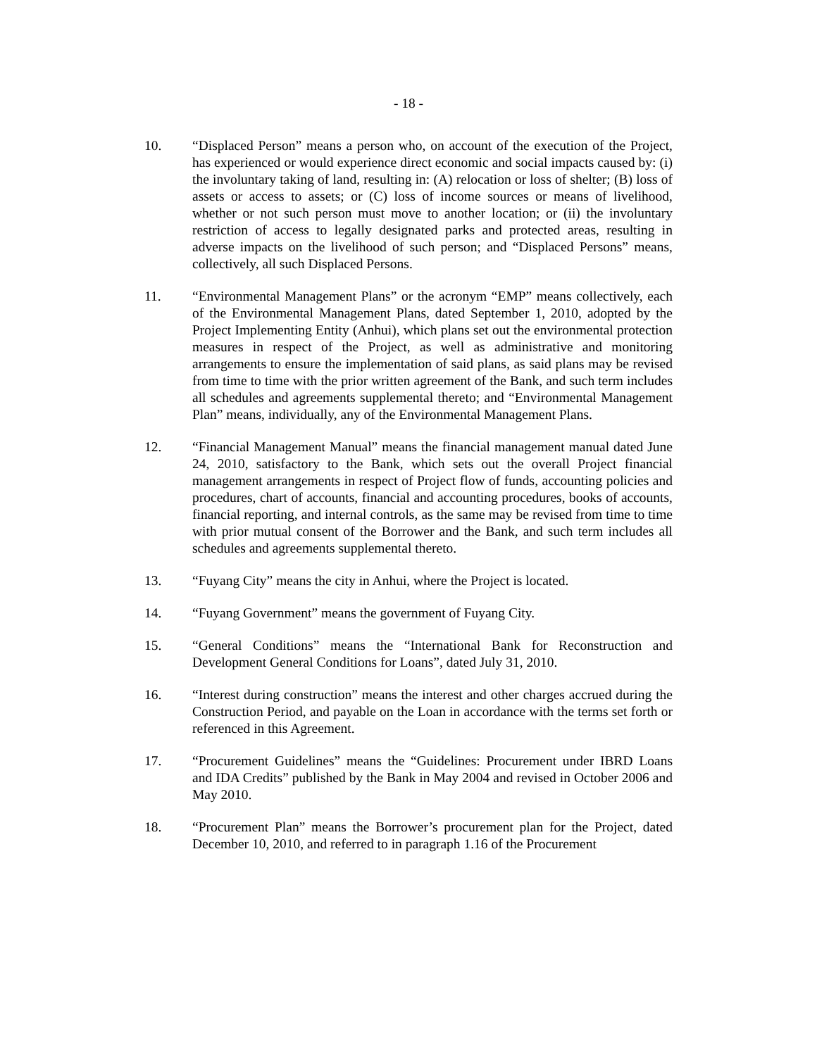- 18 -
10. “Displaced Person” means a person who, on account of the execution of the Project, has experienced or would experience direct economic and social impacts caused by: (i) the involuntary taking of land, resulting in: (A) relocation or loss of shelter; (B) loss of assets or access to assets; or (C) loss of income sources or means of livelihood, whether or not such person must move to another location; or (ii) the involuntary restriction of access to legally designated parks and protected areas, resulting in adverse impacts on the livelihood of such person; and “Displaced Persons” means, collectively, all such Displaced Persons.
11. “Environmental Management Plans” or the acronym “EMP” means collectively, each of the Environmental Management Plans, dated September 1, 2010, adopted by the Project Implementing Entity (Anhui), which plans set out the environmental protection measures in respect of the Project, as well as administrative and monitoring arrangements to ensure the implementation of said plans, as said plans may be revised from time to time with the prior written agreement of the Bank, and such term includes all schedules and agreements supplemental thereto; and “Environmental Management Plan” means, individually, any of the Environmental Management Plans.
12. “Financial Management Manual” means the financial management manual dated June 24, 2010, satisfactory to the Bank, which sets out the overall Project financial management arrangements in respect of Project flow of funds, accounting policies and procedures, chart of accounts, financial and accounting procedures, books of accounts, financial reporting, and internal controls, as the same may be revised from time to time with prior mutual consent of the Borrower and the Bank, and such term includes all schedules and agreements supplemental thereto.
13. “Fuyang City” means the city in Anhui, where the Project is located.
14. “Fuyang Government” means the government of Fuyang City.
15. “General Conditions” means the “International Bank for Reconstruction and Development General Conditions for Loans”, dated July 31, 2010.
16. “Interest during construction” means the interest and other charges accrued during the Construction Period, and payable on the Loan in accordance with the terms set forth or referenced in this Agreement.
17. “Procurement Guidelines” means the “Guidelines: Procurement under IBRD Loans and IDA Credits” published by the Bank in May 2004 and revised in October 2006 and May 2010.
18. “Procurement Plan” means the Borrower’s procurement plan for the Project, dated December 10, 2010, and referred to in paragraph 1.16 of the Procurement